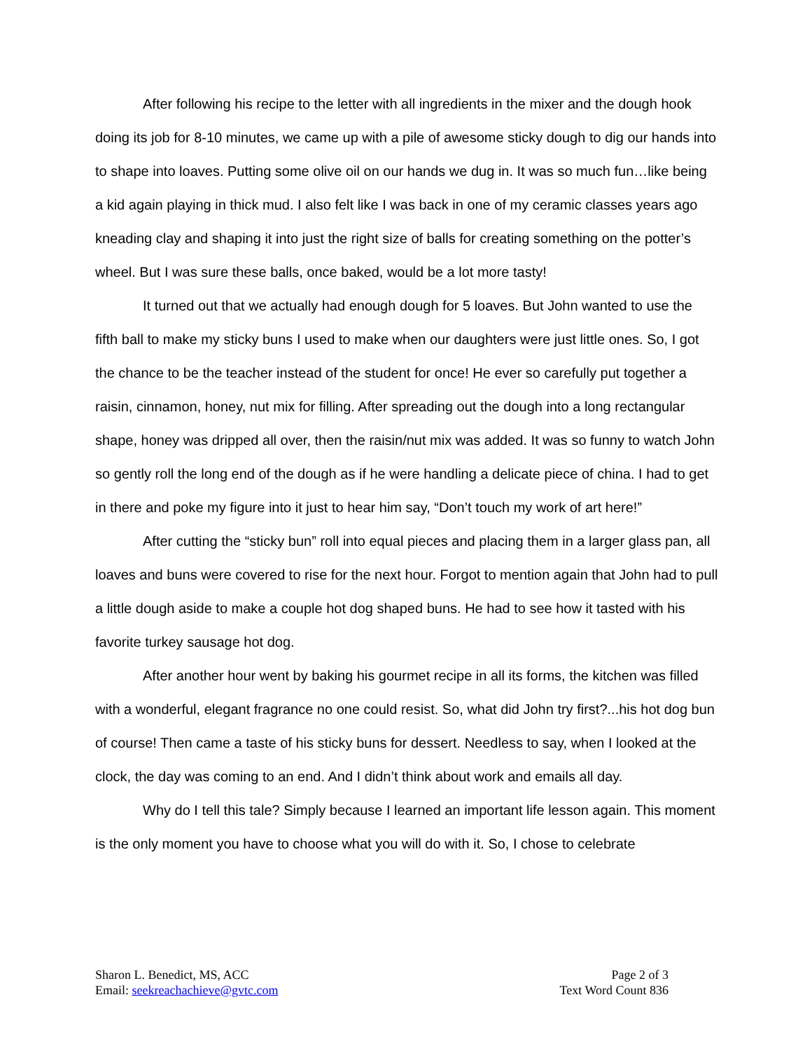After following his recipe to the letter with all ingredients in the mixer and the dough hook doing its job for 8-10 minutes, we came up with a pile of awesome sticky dough to dig our hands into to shape into loaves. Putting some olive oil on our hands we dug in. It was so much fun…like being a kid again playing in thick mud. I also felt like I was back in one of my ceramic classes years ago kneading clay and shaping it into just the right size of balls for creating something on the potter’s wheel. But I was sure these balls, once baked, would be a lot more tasty!
It turned out that we actually had enough dough for 5 loaves. But John wanted to use the fifth ball to make my sticky buns I used to make when our daughters were just little ones. So, I got the chance to be the teacher instead of the student for once! He ever so carefully put together a raisin, cinnamon, honey, nut mix for filling. After spreading out the dough into a long rectangular shape, honey was dripped all over, then the raisin/nut mix was added. It was so funny to watch John so gently roll the long end of the dough as if he were handling a delicate piece of china. I had to get in there and poke my figure into it just to hear him say, “Don’t touch my work of art here!”
After cutting the “sticky bun” roll into equal pieces and placing them in a larger glass pan, all loaves and buns were covered to rise for the next hour. Forgot to mention again that John had to pull a little dough aside to make a couple hot dog shaped buns. He had to see how it tasted with his favorite turkey sausage hot dog.
After another hour went by baking his gourmet recipe in all its forms, the kitchen was filled with a wonderful, elegant fragrance no one could resist. So, what did John try first?...his hot dog bun of course! Then came a taste of his sticky buns for dessert. Needless to say, when I looked at the clock, the day was coming to an end. And I didn’t think about work and emails all day.
Why do I tell this tale? Simply because I learned an important life lesson again. This moment is the only moment you have to choose what you will do with it. So, I chose to celebrate
Sharon L. Benedict, MS, ACC
Email: seekreachachieve@gvtc.com
Page 2 of 3
Text Word Count 836